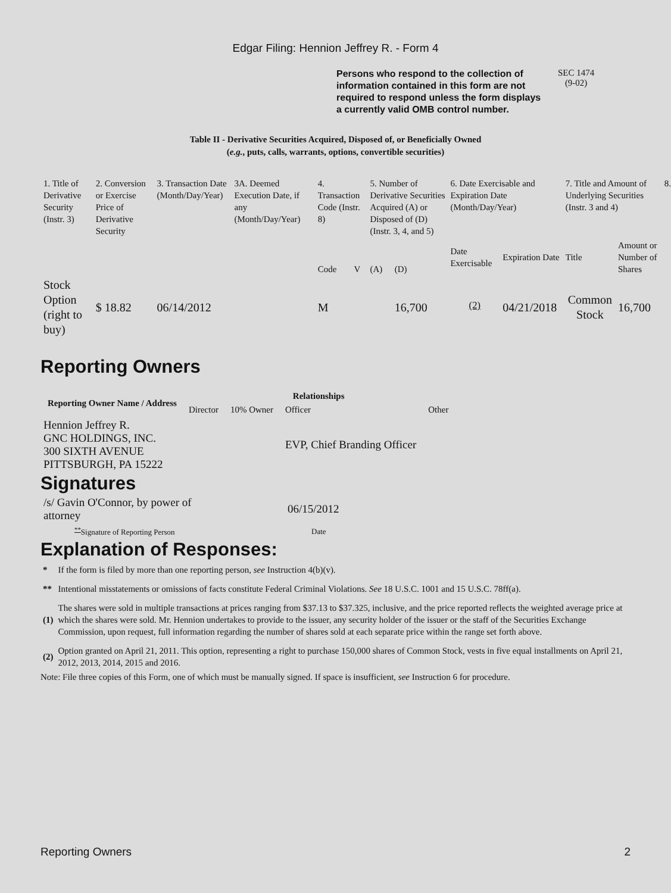Edgar Filing: Hennion Jeffrey R. - Form 4
Persons who respond to the collection of information contained in this form are not required to respond unless the form displays a currently valid OMB control number.
SEC 1474
(9-02)
Table II - Derivative Securities Acquired, Disposed of, or Beneficially Owned
(e.g., puts, calls, warrants, options, convertible securities)
| 1. Title of Derivative Security (Instr. 3) | 2. Conversion or Exercise Price of Derivative Security | 3. Transaction Date (Month/Day/Year) | 3A. Deemed Execution Date, if any (Month/Day/Year) | 4. Transaction Code (Instr. 8) | | 5. Number of Derivative Securities Acquired (A) or Disposed of (D) (Instr. 3, 4, and 5) | | 6. Date Exercisable and Expiration Date (Month/Day/Year) | | 7. Title and Amount of Underlying Securities (Instr. 3 and 4) | | 8. |
| --- | --- | --- | --- | --- | --- | --- | --- | --- | --- | --- | --- | --- |
| | | | | Code | V | (A) | (D) | Date Exercisable | Expiration Date | Title | Amount or Number of Shares | |
| Stock Option (right to buy) | $ 18.82 | 06/14/2012 | | M | | | 16,700 | <sup>(2)</sup> | 04/21/2018 | Common Stock | 16,700 | |
Reporting Owners
| Reporting Owner Name / Address | Relationships | | | |
| --- | --- | --- | --- | --- |
| | Director | 10% Owner | Officer | Other |
| Hennion Jeffrey R. GNC HOLDINGS, INC. 300 SIXTH AVENUE PITTSBURGH, PA 15222 | | | EVP, Chief Branding Officer | |
Signatures
| /s/ Gavin O'Connor, by power of attorney | 06/15/2012 |
| <sup>**</sup> Signature of Reporting Person | Date |
Explanation of Responses:
| * | If the form is filed by more than one reporting person, see Instruction 4(b)(v). |
| ** | Intentional misstatements or omissions of facts constitute Federal Criminal Violations. See 18 U.S.C. 1001 and 15 U.S.C. 78ff(a). |
| (1) | The shares were sold in multiple transactions at prices ranging from $37.13 to $37.325, inclusive, and the price reported reflects the weighted average price at which the shares were sold. Mr. Hennion undertakes to provide to the issuer, any security holder of the issuer or the staff of the Securities Exchange Commission, upon request, full information regarding the number of shares sold at each separate price within the range set forth above. |
| (2) | Option granted on April 21, 2011. This option, representing a right to purchase 150,000 shares of Common Stock, vests in five equal installments on April 21, 2012, 2013, 2014, 2015 and 2016. |
Note: File three copies of this Form, one of which must be manually signed. If space is insufficient, see Instruction 6 for procedure.
Reporting Owners 2